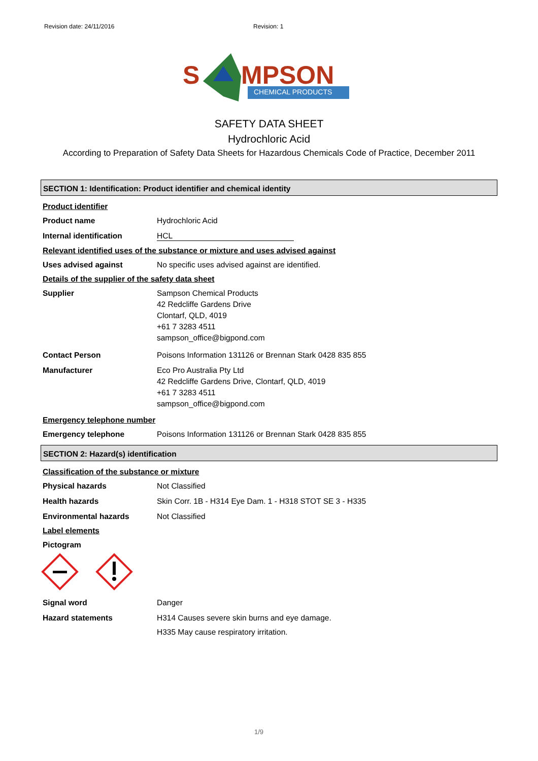Revision date: 24/11/2016 Revision: 1
S
MPSON
CHEMICAL PRODUCTS
SAFETY DATA SHEET
Hydrochloric Acid
According to Preparation of Safety Data Sheets for Hazardous Chemicals Code of Practice, December 2011
SECTION 1: Identification: Product identifier and chemical identity
Product identifier
Product name Hydrochloric Acid
Internal identification HCL
Relevant identified uses of the substance or mixture and uses advised against
Uses advised against No specific uses advised against are identified.
Details of the supplier of the safety data sheet
Supplier Sampson Chemical Products
42 Redcliffe Gardens Drive
Clontarf, QLD, 4019
+61 7 3283 4511
sampson_office@bigpond.com
Contact Person Poisons Information 131126 or Brennan Stark 0428 835 855
Manufacturer Eco Pro Australia Pty Ltd
42 Redcliffe Gardens Drive, Clontarf, QLD, 4019
+61 7 3283 4511
sampson_office@bigpond.com
Emergency telephone number
Emergency telephone Poisons Information 131126 or Brennan Stark 0428 835 855
SECTION 2: Hazard(s) identification
Classification of the substance or mixture
Physical hazards Not Classified
Health hazards Skin Corr. 1B - H314 Eye Dam. 1 - H318 STOT SE 3 - H335
Environmental hazards Not Classified
Label elements
Pictogram
Signal word Danger
Hazard statements H314 Causes severe skin burns and eye damage.
H335 May cause respiratory irritation.
1/9